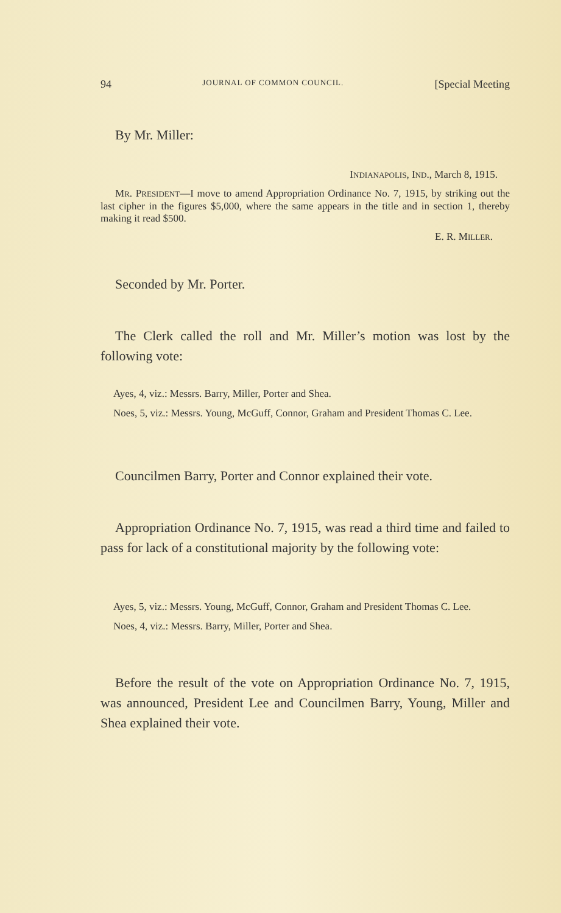94 JOURNAL OF COMMON COUNCIL. [Special Meeting
By Mr. Miller:
INDIANAPOLIS, IND., March 8, 1915.
MR. PRESIDENT—I move to amend Appropriation Ordinance No. 7, 1915, by striking out the last cipher in the figures $5,000, where the same appears in the title and in section 1, thereby making it read $500.
E. R. MILLER.
Seconded by Mr. Porter.
The Clerk called the roll and Mr. Miller’s motion was lost by the following vote:
Ayes, 4, viz.: Messrs. Barry, Miller, Porter and Shea.
Noes, 5, viz.: Messrs. Young, McGuff, Connor, Graham and President Thomas C. Lee.
Councilmen Barry, Porter and Connor explained their vote.
Appropriation Ordinance No. 7, 1915, was read a third time and failed to pass for lack of a constitutional majority by the following vote:
Ayes, 5, viz.: Messrs. Young, McGuff, Connor, Graham and President Thomas C. Lee.
Noes, 4, viz.: Messrs. Barry, Miller, Porter and Shea.
Before the result of the vote on Appropriation Ordinance No. 7, 1915, was announced, President Lee and Councilmen Barry, Young, Miller and Shea explained their vote.